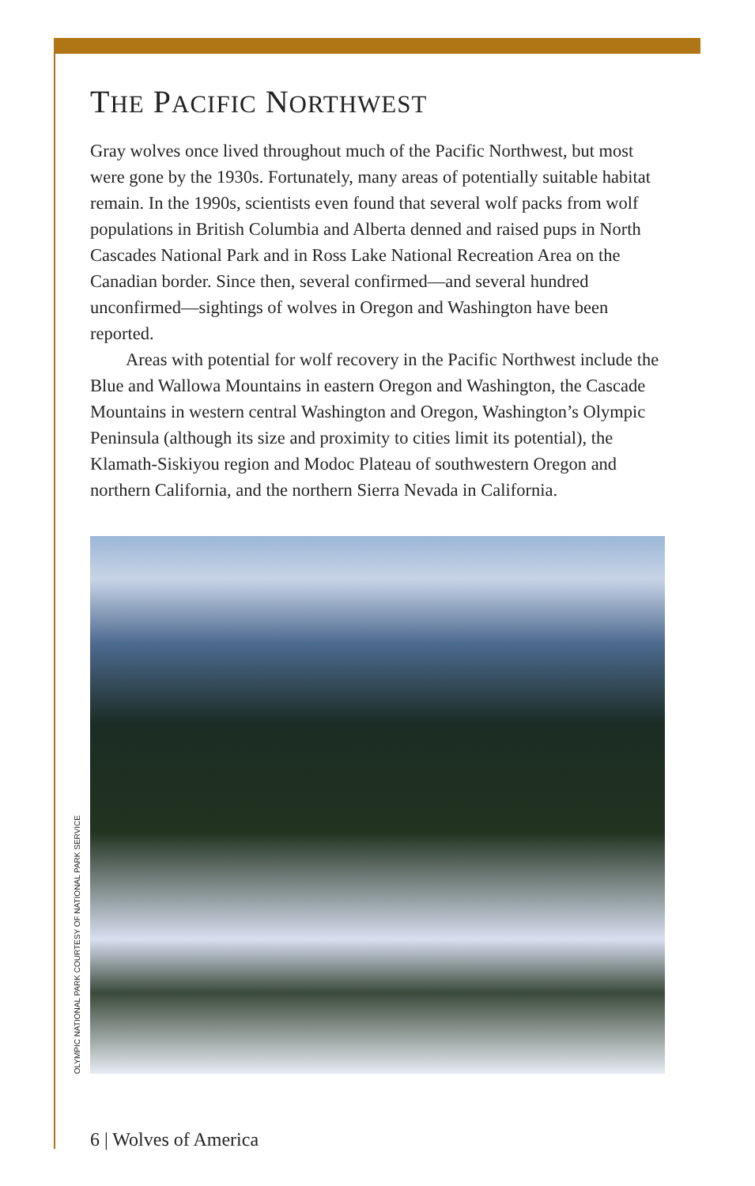THE PACIFIC NORTHWEST
Gray wolves once lived throughout much of the Pacific Northwest, but most were gone by the 1930s. Fortunately, many areas of potentially suitable habitat remain. In the 1990s, scientists even found that several wolf packs from wolf populations in British Columbia and Alberta denned and raised pups in North Cascades National Park and in Ross Lake National Recreation Area on the Canadian border. Since then, several confirmed—and several hundred unconfirmed—sightings of wolves in Oregon and Washington have been reported.
Areas with potential for wolf recovery in the Pacific Northwest include the Blue and Wallowa Mountains in eastern Oregon and Washington, the Cascade Mountains in western central Washington and Oregon, Washington’s Olympic Peninsula (although its size and proximity to cities limit its potential), the Klamath-Siskiyou region and Modoc Plateau of southwestern Oregon and northern California, and the northern Sierra Nevada in California.
OLYMPIC NATIONAL PARK COURTESY OF NATIONAL PARK SERVICE
6 | Wolves of America